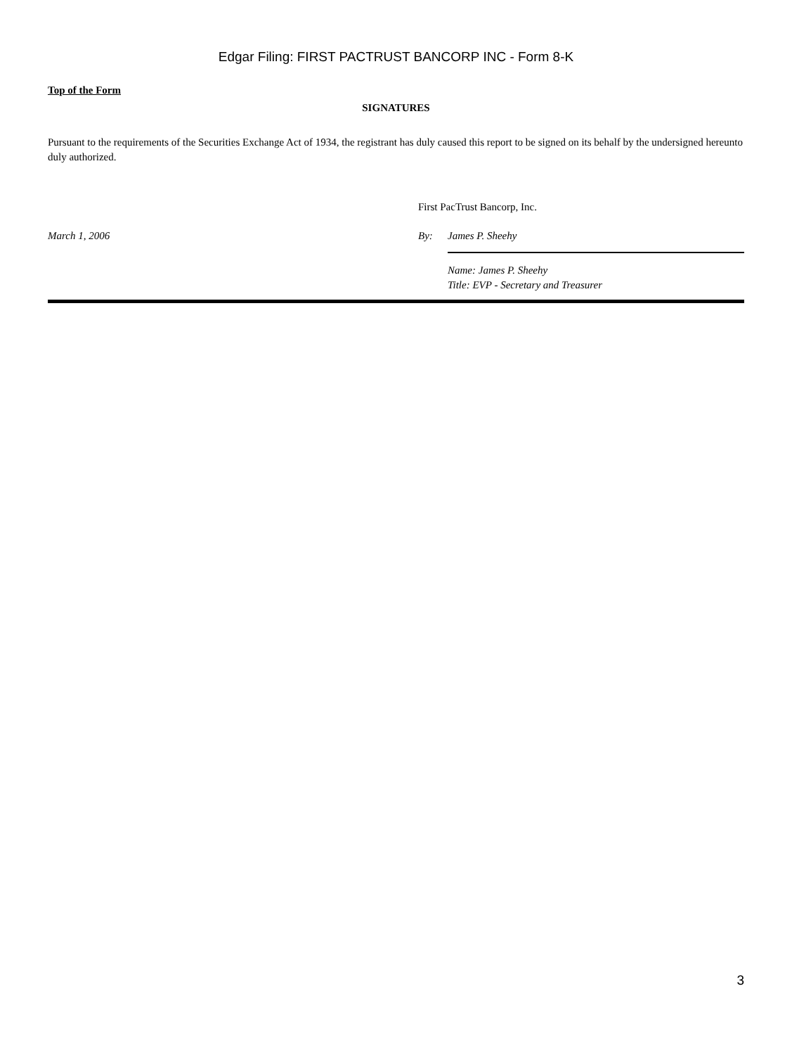Edgar Filing: FIRST PACTRUST BANCORP INC - Form 8-K
Top of the Form
SIGNATURES
Pursuant to the requirements of the Securities Exchange Act of 1934, the registrant has duly caused this report to be signed on its behalf by the undersigned hereunto duly authorized.
First PacTrust Bancorp, Inc.
March 1, 2006 By: James P. Sheehy
Name: James P. Sheehy
Title: EVP - Secretary and Treasurer
3